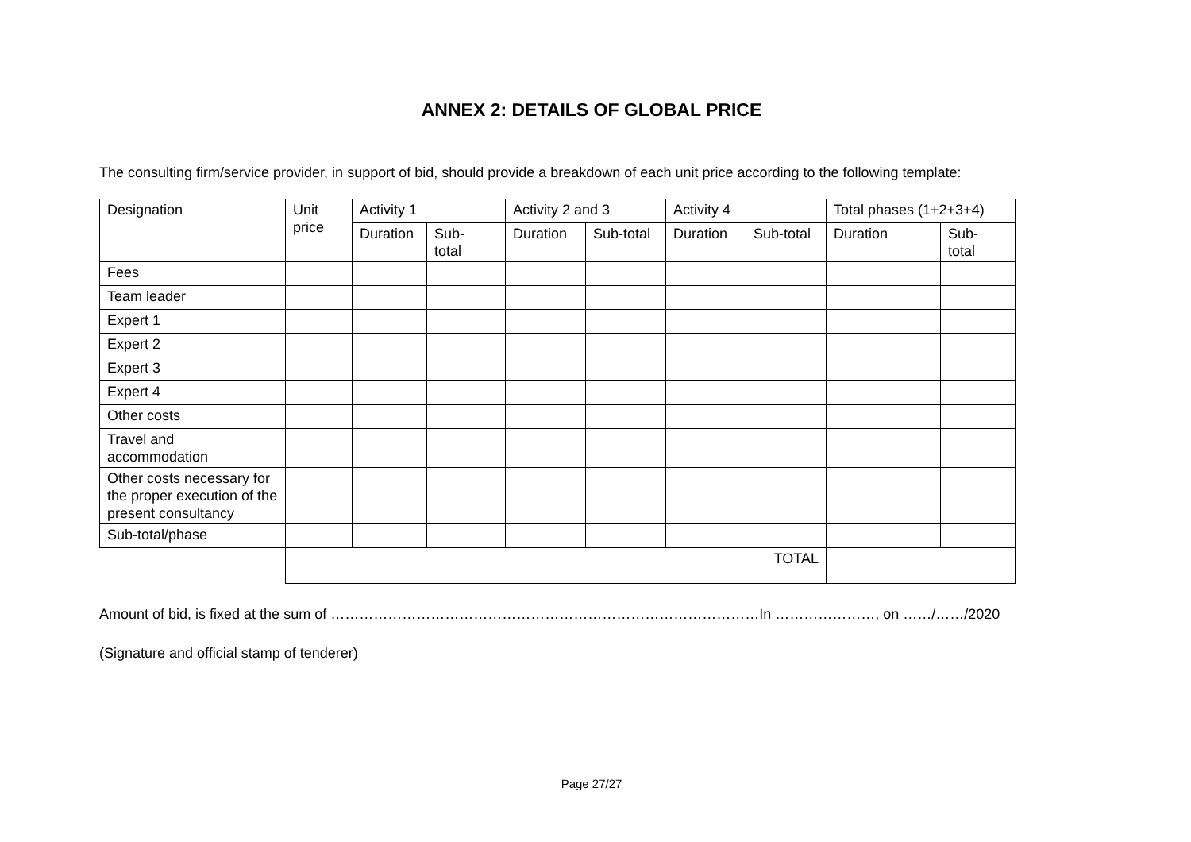ANNEX 2: DETAILS OF GLOBAL PRICE
The consulting firm/service provider, in support of bid, should provide a breakdown of each unit price according to the following template:
| Designation | Unit price | Activity 1 | | Activity 2 and 3 | | Activity 4 | | Total phases (1+2+3+4) | |
| --- | --- | --- | --- | --- | --- | --- | --- | --- | --- |
| | | Duration | Sub- total | Duration | Sub-total | Duration | Sub-total | Duration | Sub- total |
| Fees | | | | | | | | | |
| Team leader | | | | | | | | | |
| Expert 1 | | | | | | | | | |
| Expert 2 | | | | | | | | | |
| Expert 3 | | | | | | | | | |
| Expert 4 | | | | | | | | | |
| Other costs | | | | | | | | | |
| Travel and accommodation | | | | | | | | | |
| Other costs necessary for the proper execution of the present consultancy | | | | | | | | | |
| Sub-total/phase | | | | | | | | | |
| | TOTAL | | | | | | | | |
Amount of bid, is fixed at the sum of ………………………………………………………………………………In …………………, on ……/……/2020
(Signature and official stamp of tenderer)
Page 27/27